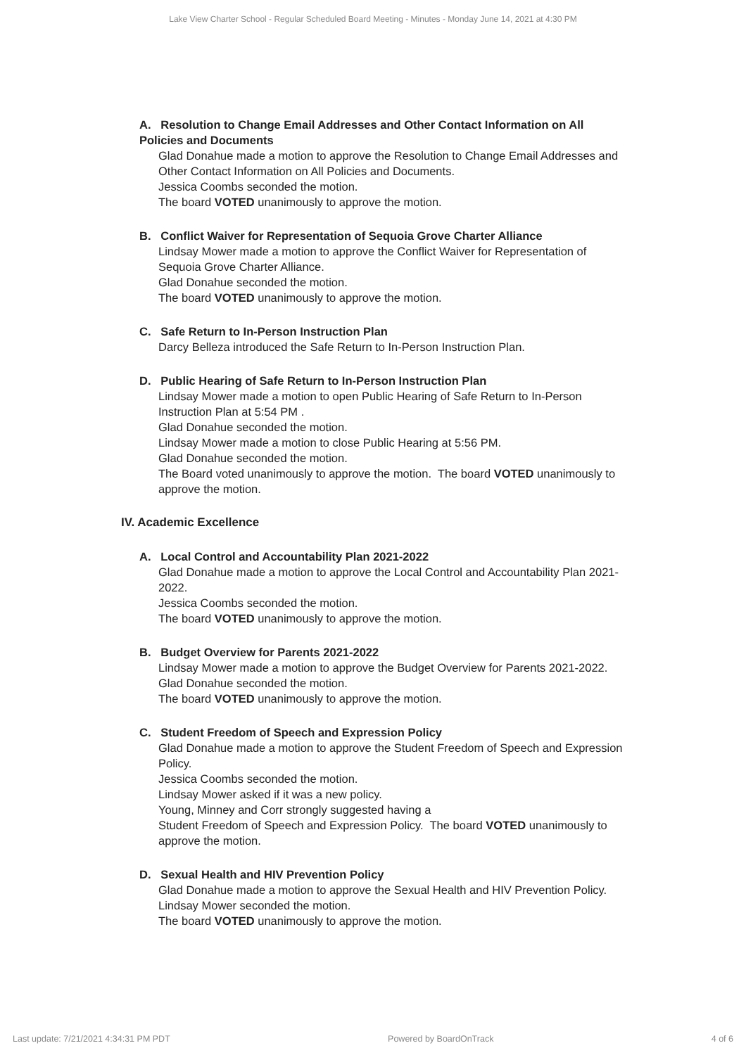Lake View Charter School - Regular Scheduled Board Meeting - Minutes - Monday June 14, 2021 at 4:30 PM
A. Resolution to Change Email Addresses and Other Contact Information on All Policies and Documents
Glad Donahue made a motion to approve the Resolution to Change Email Addresses and Other Contact Information on All Policies and Documents.
Jessica Coombs seconded the motion.
The board VOTED unanimously to approve the motion.
B. Conflict Waiver for Representation of Sequoia Grove Charter Alliance
Lindsay Mower made a motion to approve the Conflict Waiver for Representation of Sequoia Grove Charter Alliance.
Glad Donahue seconded the motion.
The board VOTED unanimously to approve the motion.
C. Safe Return to In-Person Instruction Plan
Darcy Belleza introduced the Safe Return to In-Person Instruction Plan.
D. Public Hearing of Safe Return to In-Person Instruction Plan
Lindsay Mower made a motion to open Public Hearing of Safe Return to In-Person Instruction Plan at 5:54 PM .
Glad Donahue seconded the motion.
Lindsay Mower made a motion to close Public Hearing at 5:56 PM.
Glad Donahue seconded the motion.
The Board voted unanimously to approve the motion. The board VOTED unanimously to approve the motion.
IV. Academic Excellence
A. Local Control and Accountability Plan 2021-2022
Glad Donahue made a motion to approve the Local Control and Accountability Plan 2021-2022.
Jessica Coombs seconded the motion.
The board VOTED unanimously to approve the motion.
B. Budget Overview for Parents 2021-2022
Lindsay Mower made a motion to approve the Budget Overview for Parents 2021-2022.
Glad Donahue seconded the motion.
The board VOTED unanimously to approve the motion.
C. Student Freedom of Speech and Expression Policy
Glad Donahue made a motion to approve the Student Freedom of Speech and Expression Policy.
Jessica Coombs seconded the motion.
Lindsay Mower asked if it was a new policy.
Young, Minney and Corr strongly suggested having a
Student Freedom of Speech and Expression Policy. The board VOTED unanimously to approve the motion.
D. Sexual Health and HIV Prevention Policy
Glad Donahue made a motion to approve the Sexual Health and HIV Prevention Policy.
Lindsay Mower seconded the motion.
The board VOTED unanimously to approve the motion.
Last update: 7/21/2021 4:34:31 PM PDT Powered by BoardOnTrack 4 of 6